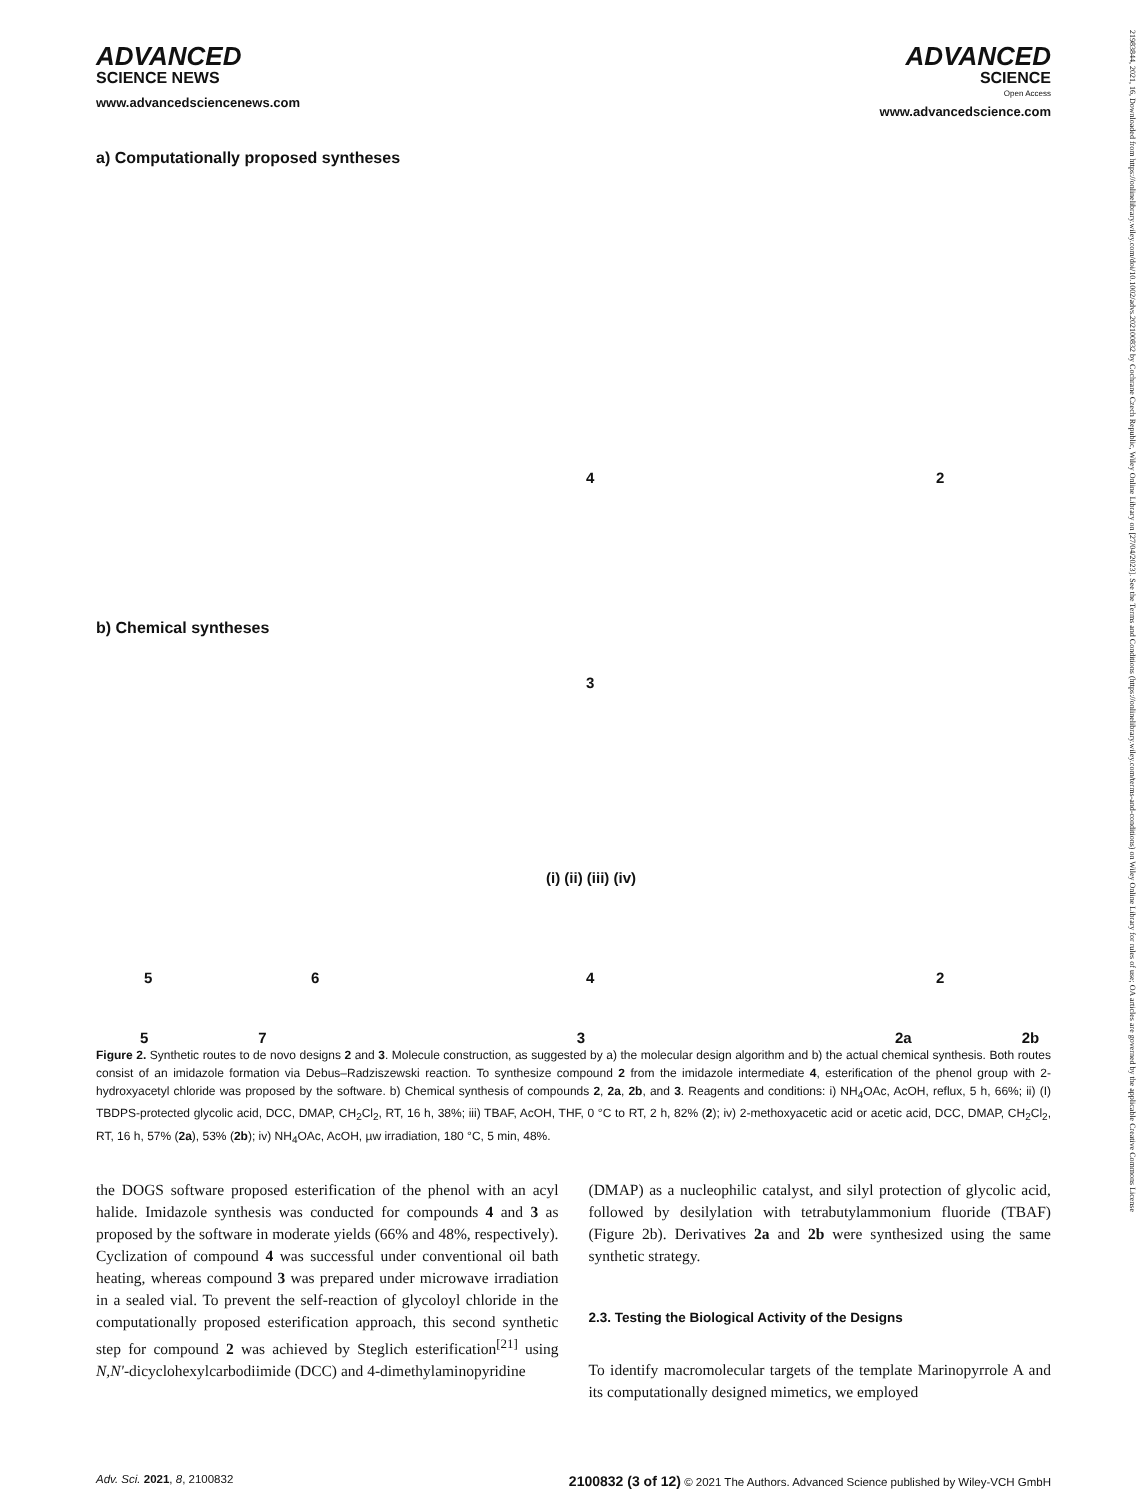21983844, 2021, 16, Downloaded from https://onlinelibrary.wiley.com/doi/10.1002/advs.202100832 by Cochrane Czech Republic, Wiley Online Library on [27/04/2023]. See the Terms and Conditions (https://onlinelibrary.wiley.com/terms-and-conditions) on Wiley Online Library for rules of use; OA articles are governed by the applicable Creative Commons License
ADVANCED
SCIENCE NEWS
www.advancedsciencenews.com
ADVANCED
SCIENCE
Open Access
www.advancedscience.com
a) Computationally proposed syntheses
4 2
3
b) Chemical syntheses
5 6 4 2
(i) (ii) (iii) (iv)
5 7 3 2a 2b
Figure 2. Synthetic routes to de novo designs 2 and 3. Molecule construction, as suggested by a) the molecular design algorithm and b) the actual chemical synthesis. Both routes consist of an imidazole formation via Debus–Radziszewski reaction. To synthesize compound 2 from the imidazole intermediate 4, esterification of the phenol group with 2-hydroxyacetyl chloride was proposed by the software. b) Chemical synthesis of compounds 2, 2a, 2b, and 3. Reagents and conditions: i) NH<sub>4</sub>OAc, AcOH, reflux, 5 h, 66%; ii) (I) TBDPS-protected glycolic acid, DCC, DMAP, CH<sub>2</sub>Cl<sub>2</sub>, RT, 16 h, 38%; iii) TBAF, AcOH, THF, 0 °C to RT, 2 h, 82% (2); iv) 2-methoxyacetic acid or acetic acid, DCC, DMAP, CH<sub>2</sub>Cl<sub>2</sub>, RT, 16 h, 57% (2a), 53% (2b); iv) NH<sub>4</sub>OAc, AcOH, µw irradiation, 180 °C, 5 min, 48%.
the DOGS software proposed esterification of the phenol with an acyl halide. Imidazole synthesis was conducted for compounds 4 and 3 as proposed by the software in moderate yields (66% and 48%, respectively). Cyclization of compound 4 was successful under conventional oil bath heating, whereas compound 3 was prepared under microwave irradiation in a sealed vial. To prevent the self-reaction of glycoloyl chloride in the computationally proposed esterification approach, this second synthetic step for compound 2 was achieved by Steglich esterification<sup>[21]</sup> using N,N′-dicyclohexylcarbodiimide (DCC) and 4-dimethylaminopyridine
(DMAP) as a nucleophilic catalyst, and silyl protection of glycolic acid, followed by desilylation with tetrabutylammonium fluoride (TBAF) (Figure 2b). Derivatives 2a and 2b were synthesized using the same synthetic strategy.
2.3. Testing the Biological Activity of the Designs
To identify macromolecular targets of the template Marinopyrrole A and its computationally designed mimetics, we employed
Adv. Sci. 2021, 8, 2100832 2100832 (3 of 12) © 2021 The Authors. Advanced Science published by Wiley-VCH GmbH